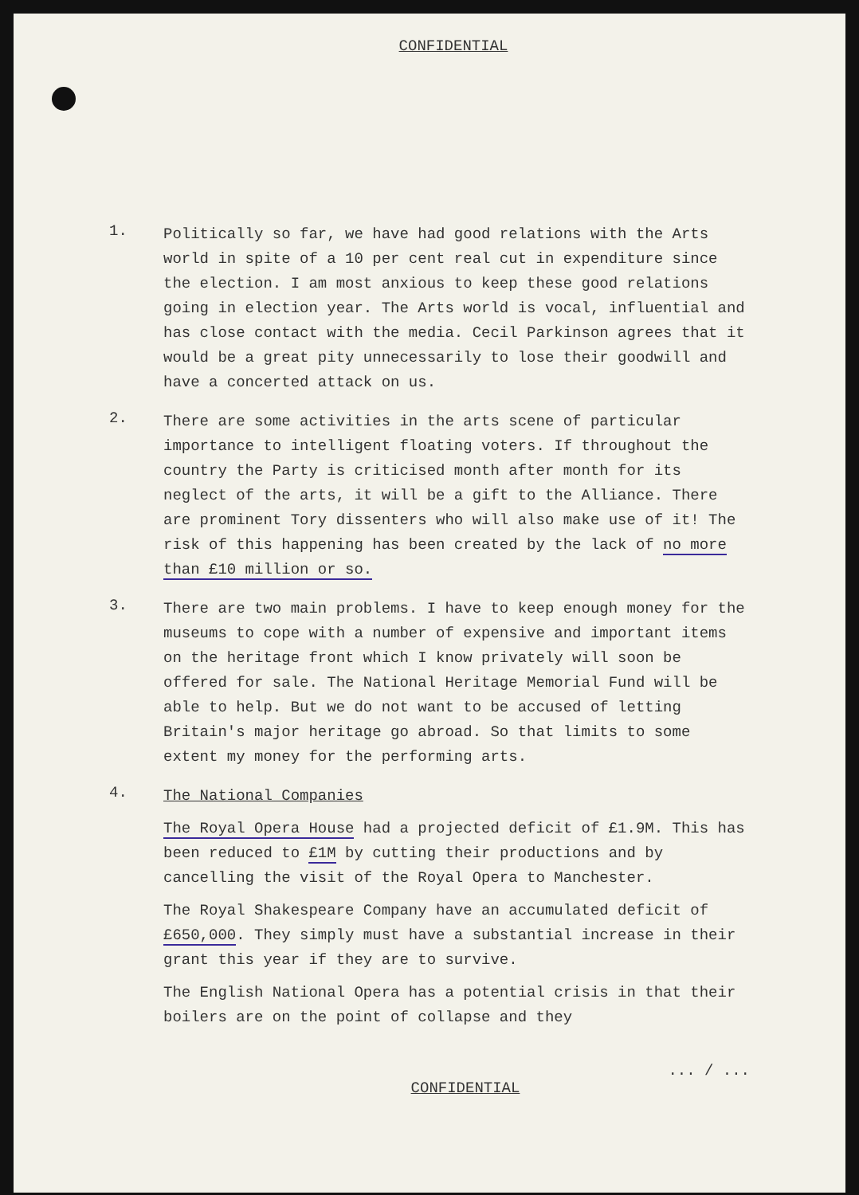CONFIDENTIAL
1.
Politically so far, we have had good relations with the Arts world in spite of a 10 per cent real cut in expenditure since the election. I am most anxious to keep these good relations going in election year. The Arts world is vocal, influential and has close contact with the media. Cecil Parkinson agrees that it would be a great pity unnecessarily to lose their goodwill and have a concerted attack on us.
2.
There are some activities in the arts scene of particular importance to intelligent floating voters. If throughout the country the Party is criticised month after month for its neglect of the arts, it will be a gift to the Alliance. There are prominent Tory dissenters who will also make use of it! The risk of this happening has been created by the lack of no more than £10 million or so.
3.
There are two main problems. I have to keep enough money for the museums to cope with a number of expensive and important items on the heritage front which I know privately will soon be offered for sale. The National Heritage Memorial Fund will be able to help. But we do not want to be accused of letting Britain's major heritage go abroad. So that limits to some extent my money for the performing arts.
4.
The National Companies
The Royal Opera House had a projected deficit of £1.9M. This has been reduced to £1M by cutting their productions and by cancelling the visit of the Royal Opera to Manchester.
The Royal Shakespeare Company have an accumulated deficit of £650,000. They simply must have a substantial increase in their grant this year if they are to survive.
The English National Opera has a potential crisis in that their boilers are on the point of collapse and they
... / ...
CONFIDENTIAL